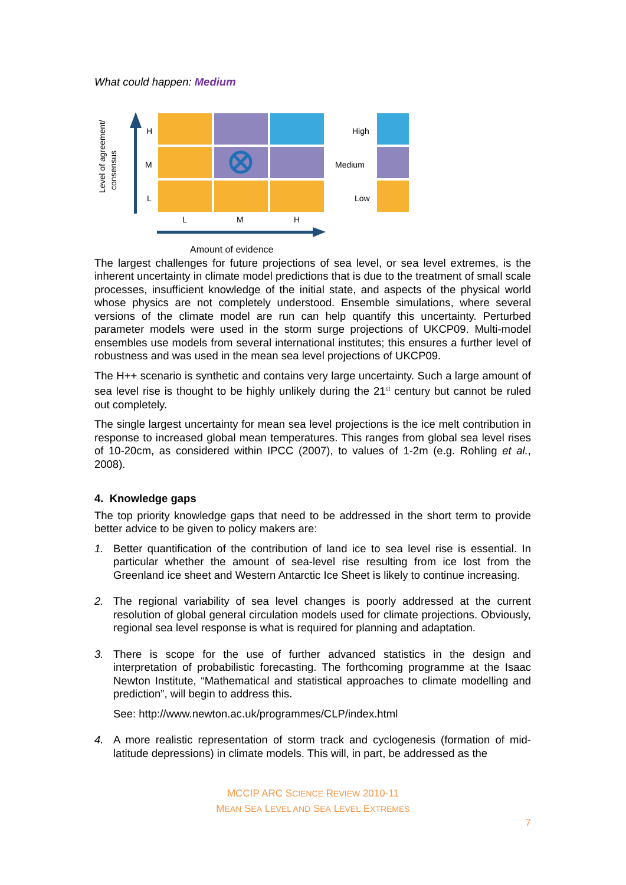What could happen: Medium
Level of agreement/
consensus
H
M
L
L
M
H
High
Medium
Low
Amount of evidence
The largest challenges for future projections of sea level, or sea level extremes, is the inherent uncertainty in climate model predictions that is due to the treatment of small scale processes, insufficient knowledge of the initial state, and aspects of the physical world whose physics are not completely understood. Ensemble simulations, where several versions of the climate model are run can help quantify this uncertainty. Perturbed parameter models were used in the storm surge projections of UKCP09. Multi-model ensembles use models from several international institutes; this ensures a further level of robustness and was used in the mean sea level projections of UKCP09.
The H++ scenario is synthetic and contains very large uncertainty. Such a large amount of sea level rise is thought to be highly unlikely during the 21<sup>st</sup> century but cannot be ruled out completely.
The single largest uncertainty for mean sea level projections is the ice melt contribution in response to increased global mean temperatures. This ranges from global sea level rises of 10-20cm, as considered within IPCC (2007), to values of 1-2m (e.g. Rohling et al., 2008).
4. Knowledge gaps
The top priority knowledge gaps that need to be addressed in the short term to provide better advice to be given to policy makers are:
1. Better quantification of the contribution of land ice to sea level rise is essential. In particular whether the amount of sea-level rise resulting from ice lost from the Greenland ice sheet and Western Antarctic Ice Sheet is likely to continue increasing.
2. The regional variability of sea level changes is poorly addressed at the current resolution of global general circulation models used for climate projections. Obviously, regional sea level response is what is required for planning and adaptation.
3. There is scope for the use of further advanced statistics in the design and interpretation of probabilistic forecasting. The forthcoming programme at the Isaac Newton Institute, “Mathematical and statistical approaches to climate modelling and prediction”, will begin to address this.
See: http://www.newton.ac.uk/programmes/CLP/index.html
4. A more realistic representation of storm track and cyclogenesis (formation of mid-latitude depressions) in climate models. This will, in part, be addressed as the
MCCIP ARC SCIENCE REVIEW 2010-11
MEAN SEA LEVEL AND SEA LEVEL EXTREMES
7